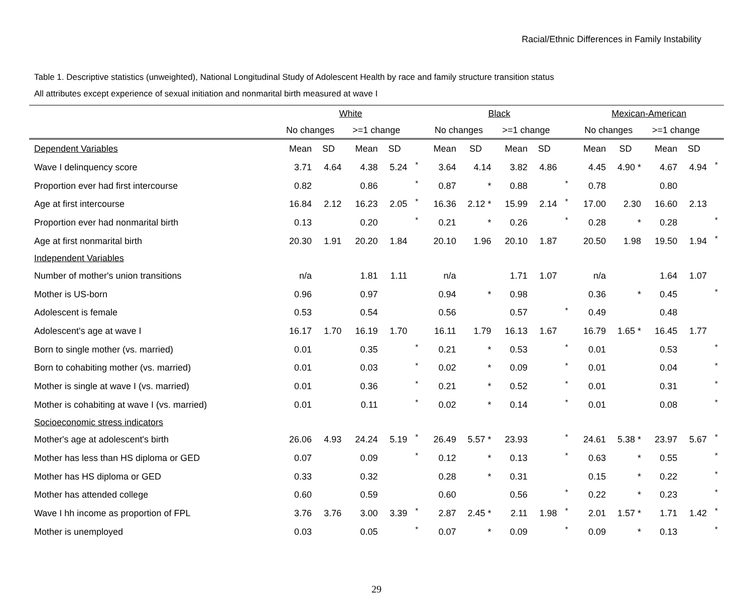Racial/Ethnic Differences in Family Instability
Table 1. Descriptive statistics (unweighted), National Longitudinal Study of Adolescent Health by race and family structure transition status
All attributes except experience of sexual initiation and nonmarital birth measured at wave I
| | White | | | | | Black | | | | | Mexican-American | | | | |
| | No changes | | >=1 change | | | No changes | | >=1 change | | | No changes | | >=1 change | | |
| Dependent Variables | Mean | SD | Mean | SD | | Mean | SD | Mean | SD | | Mean | SD | Mean | SD | |
| Wave I delinquency score | 3.71 | 4.64 | 4.38 | 5.24 | * | 3.64 | 4.14 | 3.82 | 4.86 | | 4.45 | 4.90 * | 4.67 | 4.94 | * |
| Proportion ever had first intercourse | 0.82 | | 0.86 | | * | 0.87 | * | 0.88 | | * | 0.78 | | 0.80 | | |
| Age at first intercourse | 16.84 | 2.12 | 16.23 | 2.05 | * | 16.36 | 2.12 * | 15.99 | 2.14 | * | 17.00 | 2.30 | 16.60 | 2.13 | |
| Proportion ever had nonmarital birth | 0.13 | | 0.20 | | * | 0.21 | * | 0.26 | | * | 0.28 | * | 0.28 | | * |
| Age at first nonmarital birth | 20.30 | 1.91 | 20.20 | 1.84 | | 20.10 | 1.96 | 20.10 | 1.87 | | 20.50 | 1.98 | 19.50 | 1.94 | * |
| Independent Variables | | | | | | | | | | | | | | | |
| Number of mother's union transitions | n/a | | 1.81 | 1.11 | | n/a | | 1.71 | 1.07 | | n/a | | 1.64 | 1.07 | |
| Mother is US-born | 0.96 | | 0.97 | | | 0.94 | * | 0.98 | | | 0.36 | * | 0.45 | | * |
| Adolescent is female | 0.53 | | 0.54 | | | 0.56 | | 0.57 | | * | 0.49 | | 0.48 | | |
| Adolescent's age at wave I | 16.17 | 1.70 | 16.19 | 1.70 | | 16.11 | 1.79 | 16.13 | 1.67 | | 16.79 | 1.65 * | 16.45 | 1.77 | |
| Born to single mother (vs. married) | 0.01 | | 0.35 | | * | 0.21 | * | 0.53 | | * | 0.01 | | 0.53 | | * |
| Born to cohabiting mother (vs. married) | 0.01 | | 0.03 | | * | 0.02 | * | 0.09 | | * | 0.01 | | 0.04 | | * |
| Mother is single at wave I (vs. married) | 0.01 | | 0.36 | | * | 0.21 | * | 0.52 | | * | 0.01 | | 0.31 | | * |
| Mother is cohabiting at wave I (vs. married) | 0.01 | | 0.11 | | * | 0.02 | * | 0.14 | | * | 0.01 | | 0.08 | | * |
| Socioeconomic stress indicators | | | | | | | | | | | | | | | |
| Mother's age at adolescent's birth | 26.06 | 4.93 | 24.24 | 5.19 | * | 26.49 | 5.57 * | 23.93 | | * | 24.61 | 5.38 * | 23.97 | 5.67 | * |
| Mother has less than HS diploma or GED | 0.07 | | 0.09 | | * | 0.12 | * | 0.13 | | * | 0.63 | * | 0.55 | | * |
| Mother has HS diploma or GED | 0.33 | | 0.32 | | | 0.28 | * | 0.31 | | | 0.15 | * | 0.22 | | * |
| Mother has attended college | 0.60 | | 0.59 | | | 0.60 | | 0.56 | | * | 0.22 | * | 0.23 | | * |
| Wave I hh income as proportion of FPL | 3.76 | 3.76 | 3.00 | 3.39 | * | 2.87 | 2.45 * | 2.11 | 1.98 | * | 2.01 | 1.57 * | 1.71 | 1.42 | * |
| Mother is unemployed | 0.03 | | 0.05 | | * | 0.07 | * | 0.09 | | * | 0.09 | * | 0.13 | | * |
29